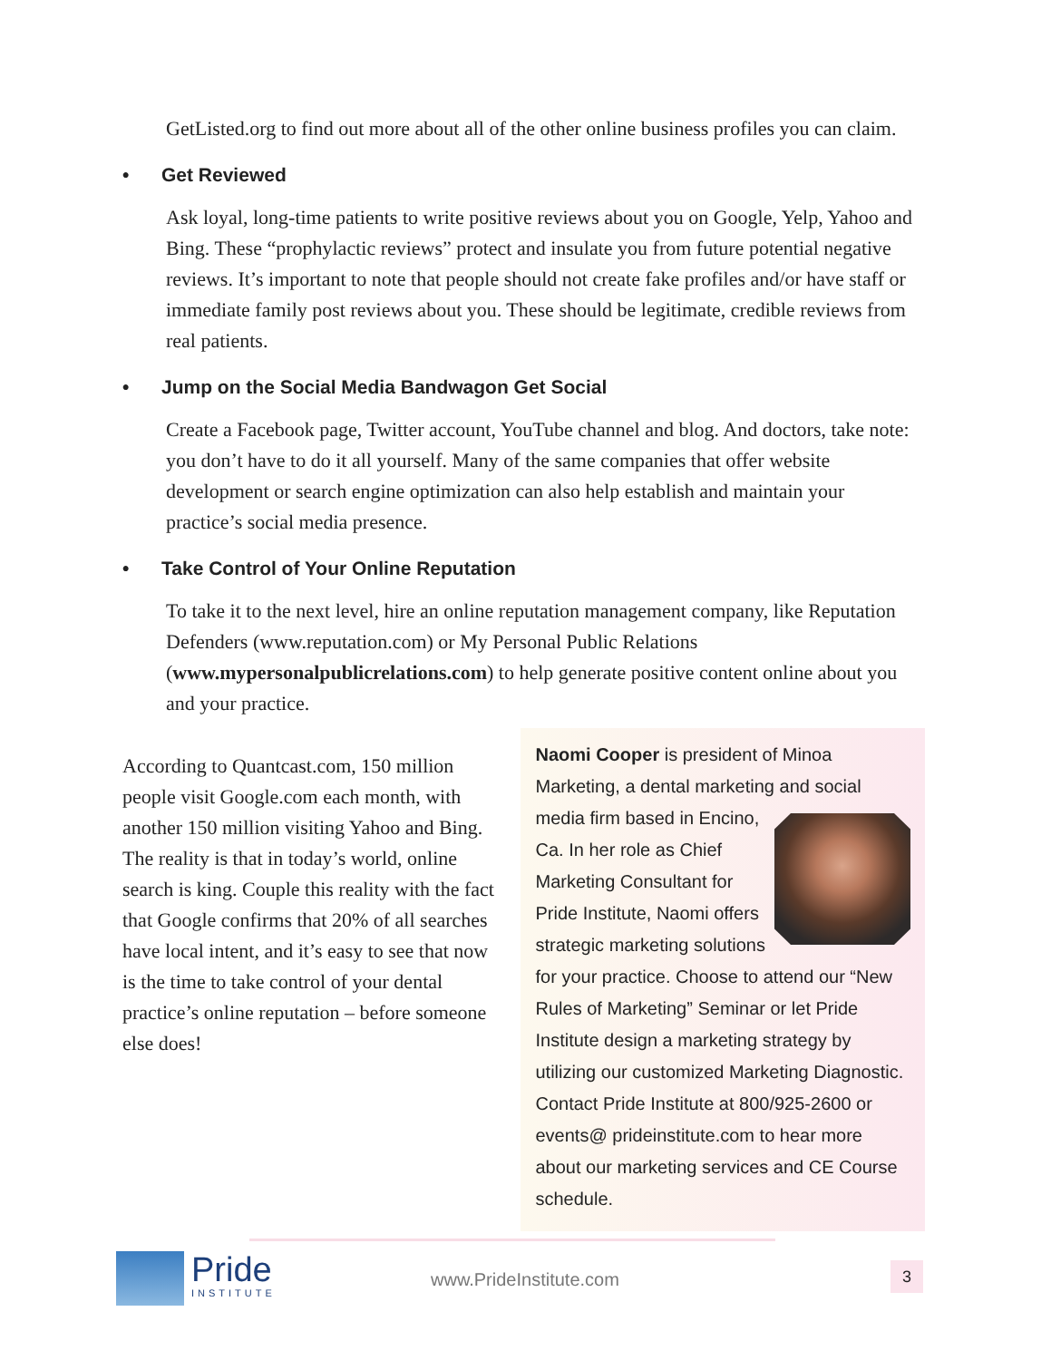GetListed.org to find out more about all of the other online business profiles you can claim.
• Get Reviewed
Ask loyal, long-time patients to write positive reviews about you on Google, Yelp, Yahoo and Bing. These “prophylactic reviews” protect and insulate you from future potential negative reviews. It’s important to note that people should not create fake profiles and/or have staff or immediate family post reviews about you. These should be legitimate, credible reviews from real patients.
• Jump on the Social Media Bandwagon Get Social
Create a Facebook page, Twitter account, YouTube channel and blog. And doctors, take note: you don’t have to do it all yourself. Many of the same companies that offer website development or search engine optimization can also help establish and maintain your practice’s social media presence.
• Take Control of Your Online Reputation
To take it to the next level, hire an online reputation management company, like Reputation Defenders (www.reputation.com) or My Personal Public Relations (www.mypersonalpublicrelations.com) to help generate positive content online about you and your practice.
According to Quantcast.com, 150 million people visit Google.com each month, with another 150 million visiting Yahoo and Bing. The reality is that in today’s world, online search is king. Couple this reality with the fact that Google confirms that 20% of all searches have local intent, and it’s easy to see that now is the time to take control of your dental practice’s online reputation – before someone else does!
Naomi Cooper is president of Minoa Marketing, a dental marketing and social media firm based
in Encino, Ca. In her role as Chief Marketing Consultant for Pride Institute, Naomi offers strategic marketing solutions for your practice. Choose to attend our “New Rules of Marketing” Seminar or let Pride Institute design a marketing strategy by utilizing our customized Marketing Diagnostic. Contact Pride Institute at 800/925-2600 or events@ prideinstitute.com to hear more about our marketing services and CE Course schedule.
Pride
INSTITUTE
www.PrideInstitute.com 3